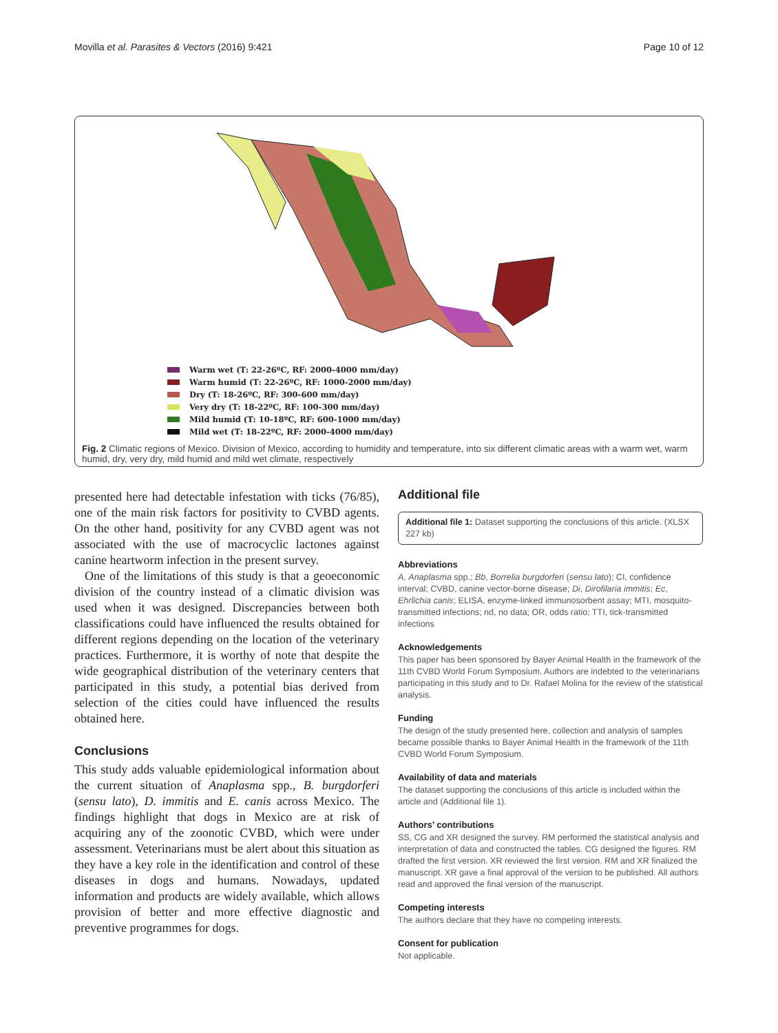Movilla et al. Parasites & Vectors (2016) 9:421 Page 10 of 12
Warm wet (T: 22-26ºC, RF: 2000-4000 mm/day)
Warm humid (T: 22-26ºC, RF: 1000-2000 mm/day)
Dry (T: 18-26ºC, RF: 300-600 mm/day)
Very dry (T: 18-22ºC, RF: 100-300 mm/day)
Mild humid (T: 10-18ºC, RF: 600-1000 mm/day)
Mild wet (T: 18-22ºC, RF: 2000-4000 mm/day)
Fig. 2 Climatic regions of Mexico. Division of Mexico, according to humidity and temperature, into six different climatic areas with a warm wet, warm humid, dry, very dry, mild humid and mild wet climate, respectively
presented here had detectable infestation with ticks (76/85), one of the main risk factors for positivity to CVBD agents. On the other hand, positivity for any CVBD agent was not associated with the use of macrocyclic lactones against canine heartworm infection in the present survey.
One of the limitations of this study is that a geoeconomic division of the country instead of a climatic division was used when it was designed. Discrepancies between both classifications could have influenced the results obtained for different regions depending on the location of the veterinary practices. Furthermore, it is worthy of note that despite the wide geographical distribution of the veterinary centers that participated in this study, a potential bias derived from selection of the cities could have influenced the results obtained here.
Conclusions
This study adds valuable epidemiological information about the current situation of Anaplasma spp., B. burgdorferi (sensu lato), D. immitis and E. canis across Mexico. The findings highlight that dogs in Mexico are at risk of acquiring any of the zoonotic CVBD, which were under assessment. Veterinarians must be alert about this situation as they have a key role in the identification and control of these diseases in dogs and humans. Nowadays, updated information and products are widely available, which allows provision of better and more effective diagnostic and preventive programmes for dogs.
Additional file
Additional file 1: Dataset supporting the conclusions of this article. (XLSX 227 kb)
Abbreviations
A, Anaplasma spp.; Bb, Borrelia burgdorferi (sensu lato); CI, confidence interval; CVBD, canine vector-borne disease; Di, Dirofilaria immitis; Ec, Ehrlichia canis; ELISA, enzyme-linked immunosorbent assay; MTI, mosquito-transmitted infections; nd, no data; OR, odds ratio; TTI, tick-transmitted infections
Acknowledgements
This paper has been sponsored by Bayer Animal Health in the framework of the 11th CVBD World Forum Symposium. Authors are indebted to the veterinarians participating in this study and to Dr. Rafael Molina for the review of the statistical analysis.
Funding
The design of the study presented here, collection and analysis of samples became possible thanks to Bayer Animal Health in the framework of the 11th CVBD World Forum Symposium.
Availability of data and materials
The dataset supporting the conclusions of this article is included within the article and (Additional file 1).
Authors’ contributions
SS, CG and XR designed the survey. RM performed the statistical analysis and interpretation of data and constructed the tables. CG designed the figures. RM drafted the first version. XR reviewed the first version. RM and XR finalized the manuscript. XR gave a final approval of the version to be published. All authors read and approved the final version of the manuscript.
Competing interests
The authors declare that they have no competing interests.
Consent for publication
Not applicable.